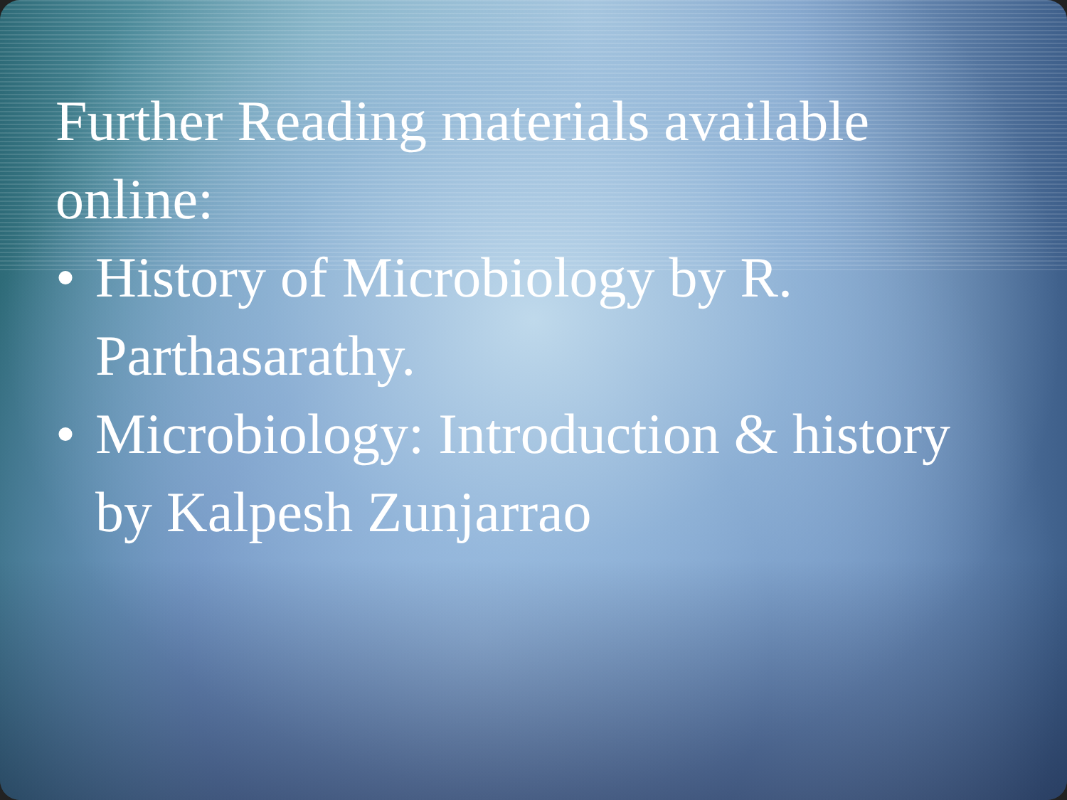Further Reading materials available online:
• History of Microbiology by R. Parthasarathy.
• Microbiology: Introduction & history by Kalpesh Zunjarrao